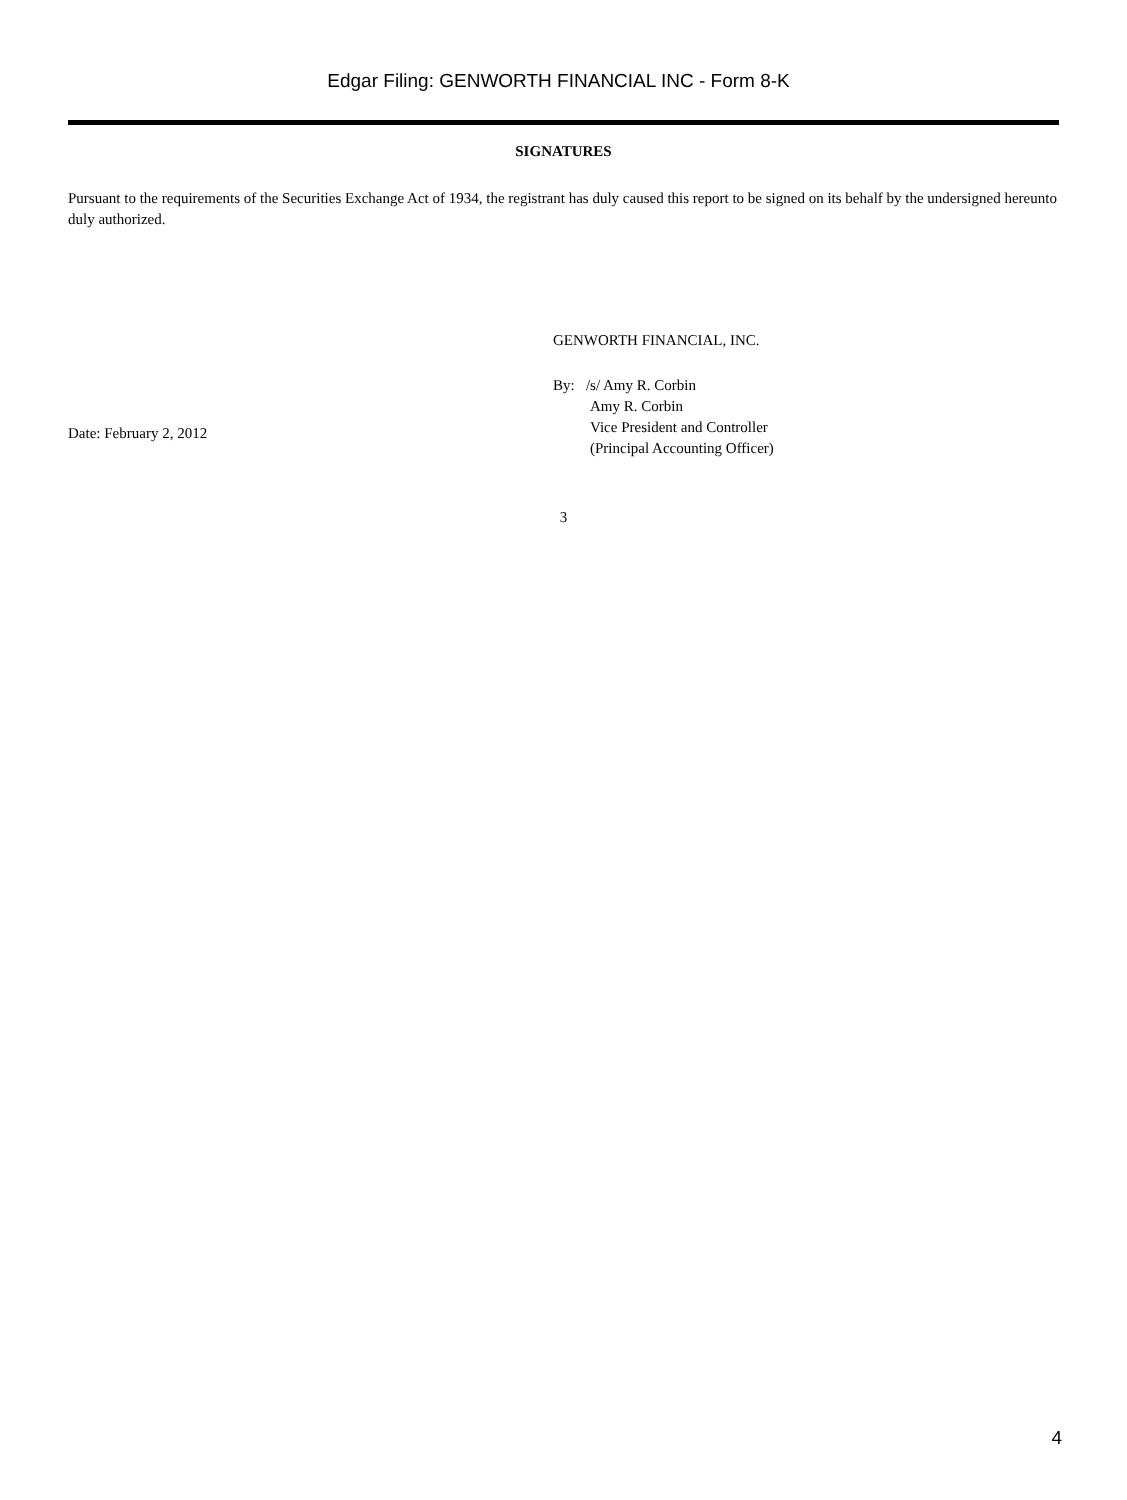Edgar Filing: GENWORTH FINANCIAL INC - Form 8-K
SIGNATURES
Pursuant to the requirements of the Securities Exchange Act of 1934, the registrant has duly caused this report to be signed on its behalf by the undersigned hereunto duly authorized.
Date: February 2, 2012
GENWORTH FINANCIAL, INC.
By: /s/ Amy R. Corbin
Amy R. Corbin
Vice President and Controller
(Principal Accounting Officer)
3
4